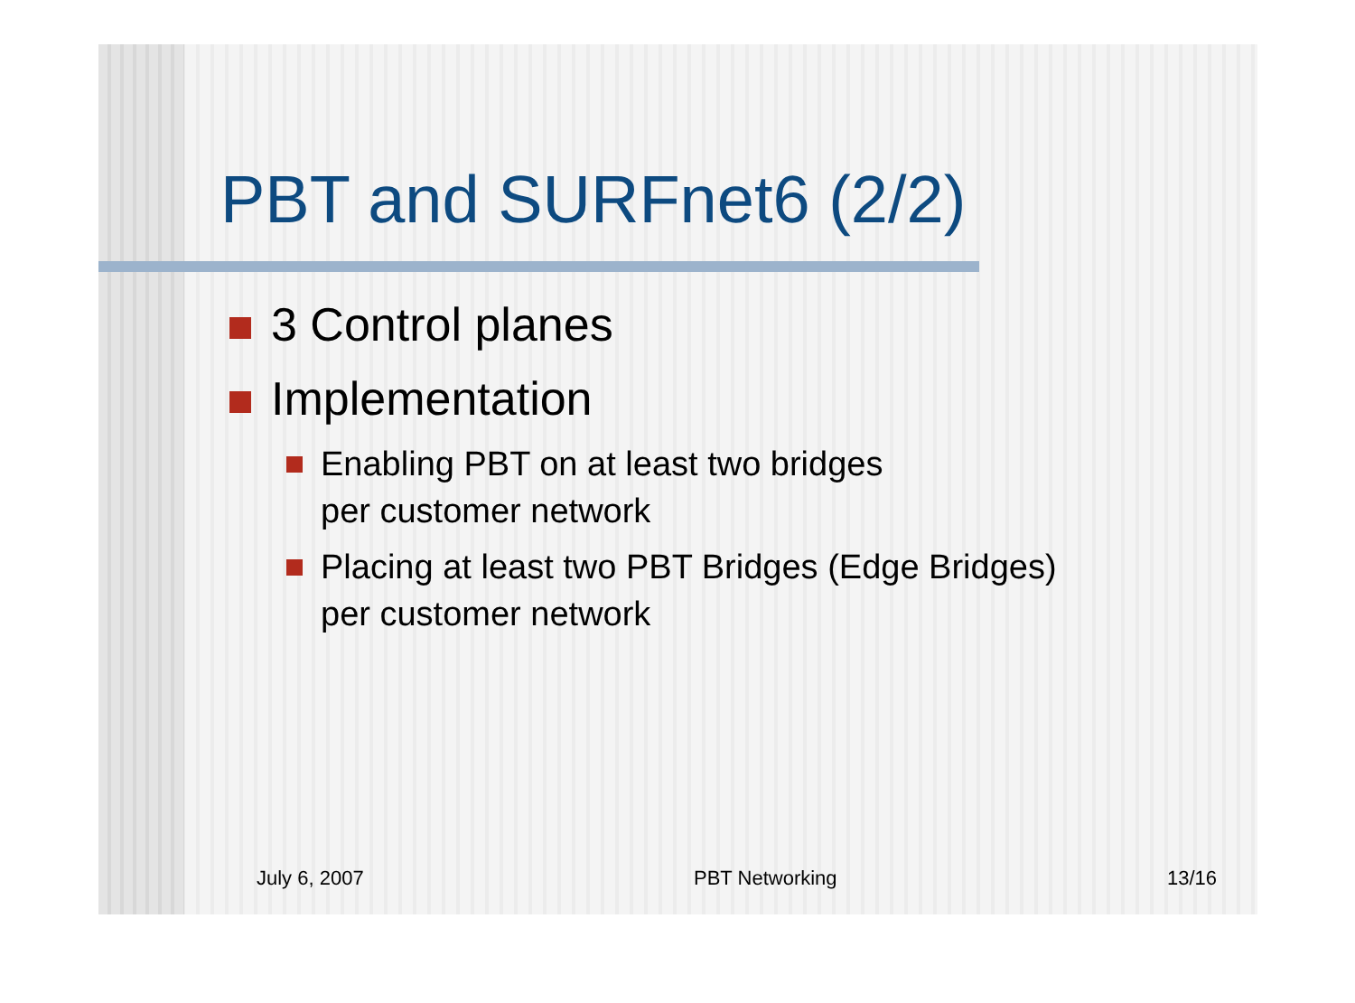PBT and SURFnet6 (2/2)
3 Control planes
Implementation
Enabling PBT on at least two bridges
per customer network
Placing at least two PBT Bridges (Edge Bridges)
per customer network
July 6, 2007 PBT Networking 13/16